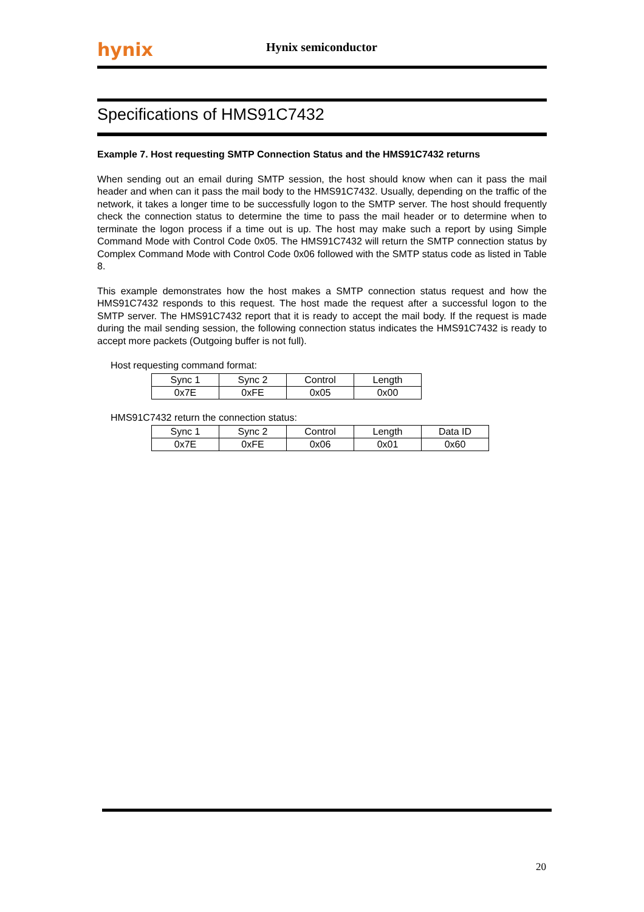hynix Hynix semiconductor
Specifications of HMS91C7432
Example 7. Host requesting SMTP Connection Status and the HMS91C7432 returns
When sending out an email during SMTP session, the host should know when can it pass the mail header and when can it pass the mail body to the HMS91C7432. Usually, depending on the traffic of the network, it takes a longer time to be successfully logon to the SMTP server. The host should frequently check the connection status to determine the time to pass the mail header or to determine when to terminate the logon process if a time out is up. The host may make such a report by using Simple Command Mode with Control Code 0x05. The HMS91C7432 will return the SMTP connection status by Complex Command Mode with Control Code 0x06 followed with the SMTP status code as listed in Table 8.
This example demonstrates how the host makes a SMTP connection status request and how the HMS91C7432 responds to this request. The host made the request after a successful logon to the SMTP server. The HMS91C7432 report that it is ready to accept the mail body. If the request is made during the mail sending session, the following connection status indicates the HMS91C7432 is ready to accept more packets (Outgoing buffer is not full).
Host requesting command format:
| Sync 1 | Sync 2 | Control | Length |
| 0x7E | 0xFE | 0x05 | 0x00 |
HMS91C7432 return the connection status:
| Sync 1 | Sync 2 | Control | Length | Data ID |
| 0x7E | 0xFE | 0x06 | 0x01 | 0x60 |
20